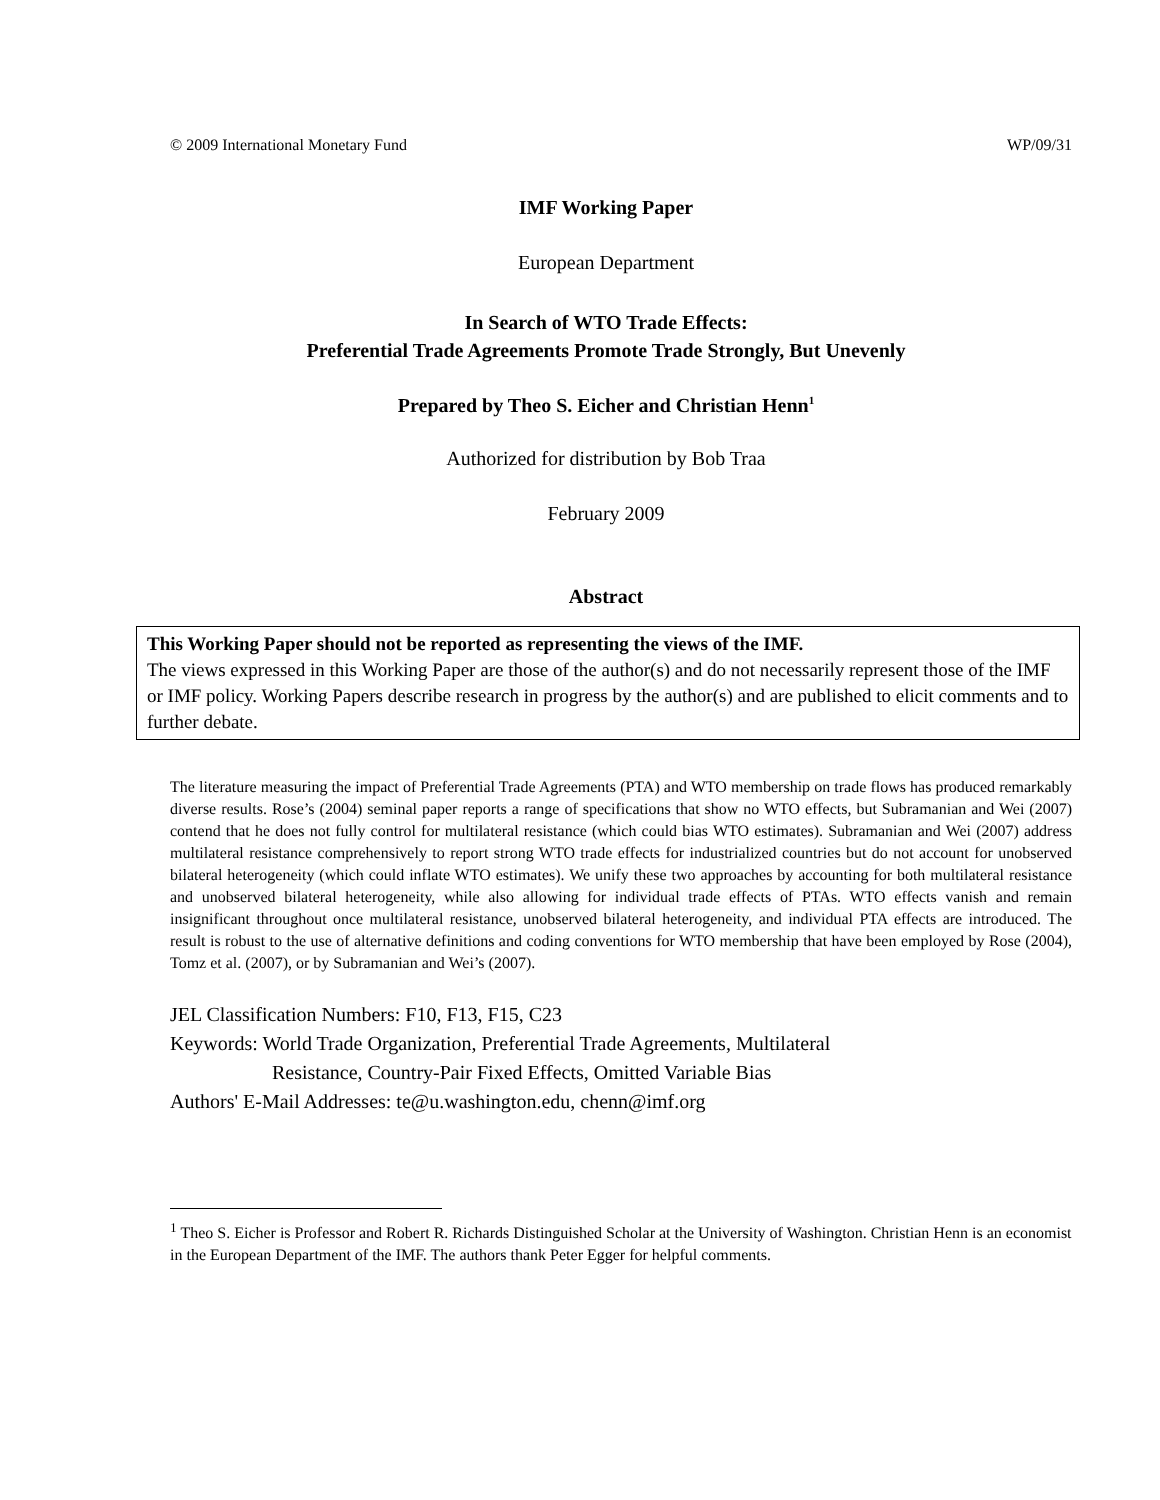© 2009 International Monetary Fund WP/09/31
IMF Working Paper
European Department
In Search of WTO Trade Effects:
Preferential Trade Agreements Promote Trade Strongly, But Unevenly
Prepared by Theo S. Eicher and Christian Henn<sup>1</sup>
Authorized for distribution by Bob Traa
February 2009
Abstract
This Working Paper should not be reported as representing the views of the IMF.
The views expressed in this Working Paper are those of the author(s) and do not necessarily represent those of the IMF or IMF policy. Working Papers describe research in progress by the author(s) and are published to elicit comments and to further debate.
The literature measuring the impact of Preferential Trade Agreements (PTA) and WTO membership on trade flows has produced remarkably diverse results. Rose’s (2004) seminal paper reports a range of specifications that show no WTO effects, but Subramanian and Wei (2007) contend that he does not fully control for multilateral resistance (which could bias WTO estimates). Subramanian and Wei (2007) address multilateral resistance comprehensively to report strong WTO trade effects for industrialized countries but do not account for unobserved bilateral heterogeneity (which could inflate WTO estimates). We unify these two approaches by accounting for both multilateral resistance and unobserved bilateral heterogeneity, while also allowing for individual trade effects of PTAs. WTO effects vanish and remain insignificant throughout once multilateral resistance, unobserved bilateral heterogeneity, and individual PTA effects are introduced. The result is robust to the use of alternative definitions and coding conventions for WTO membership that have been employed by Rose (2004), Tomz et al. (2007), or by Subramanian and Wei’s (2007).
JEL Classification Numbers: F10, F13, F15, C23
Keywords: World Trade Organization, Preferential Trade Agreements, Multilateral
Resistance, Country-Pair Fixed Effects, Omitted Variable Bias
Authors' E-Mail Addresses: te@u.washington.edu, chenn@imf.org
<sup>1</sup> Theo S. Eicher is Professor and Robert R. Richards Distinguished Scholar at the University of Washington. Christian Henn is an economist in the European Department of the IMF. The authors thank Peter Egger for helpful comments.